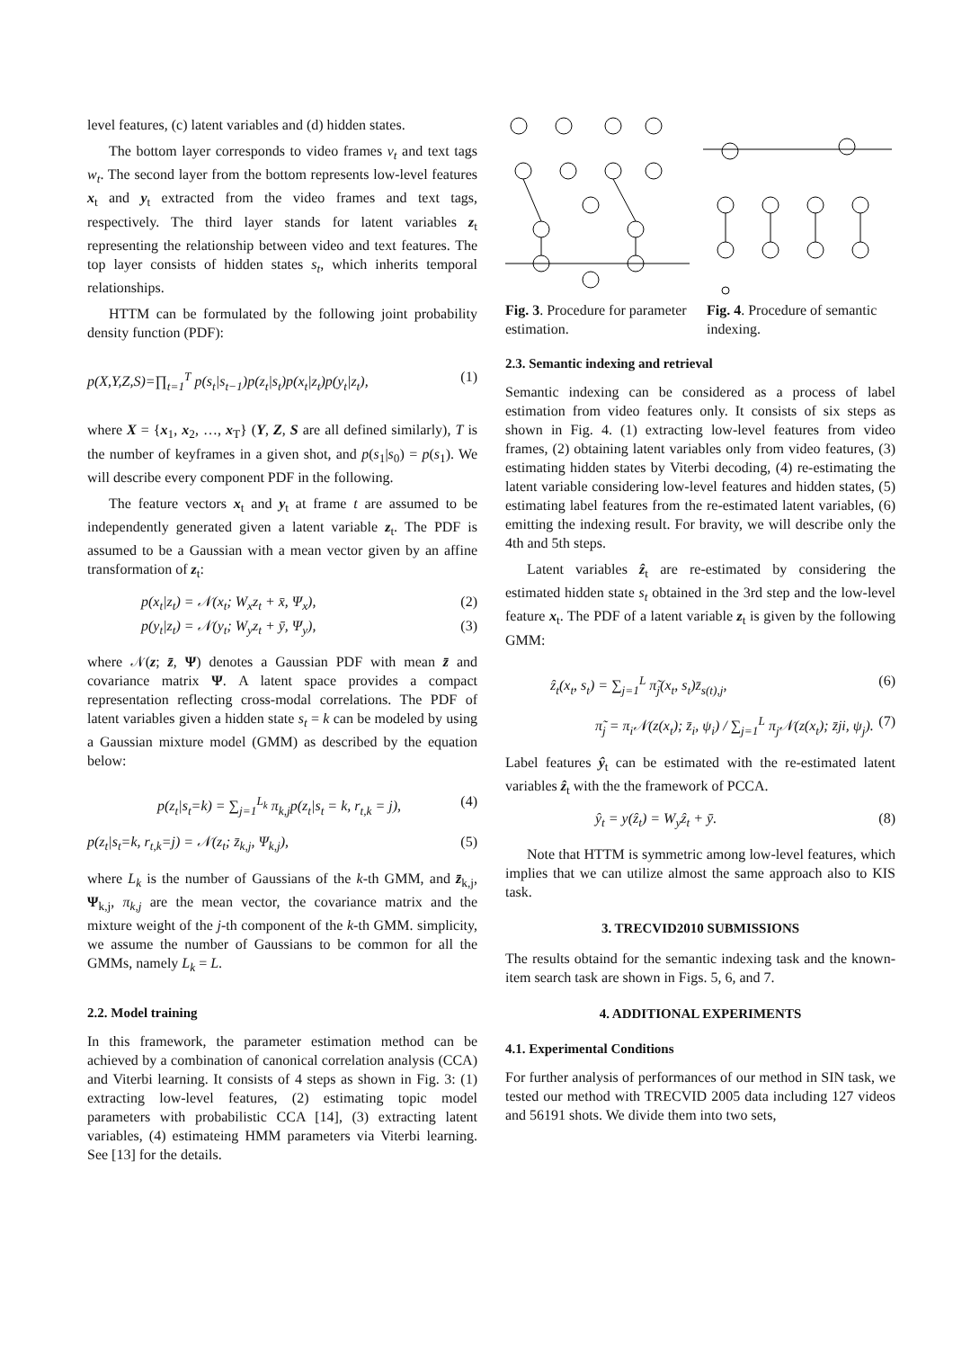level features, (c) latent variables and (d) hidden states.
The bottom layer corresponds to video frames v<sub>t</sub> and text tags w<sub>t</sub>. The second layer from the bottom represents low-level features x<sub>t</sub> and y<sub>t</sub> extracted from the video frames and text tags, respectively. The third layer stands for latent variables z<sub>t</sub> representing the relationship between video and text features. The top layer consists of hidden states s<sub>t</sub>, which inherits temporal relationships.
HTTM can be formulated by the following joint probability density function (PDF):
p(X,Y,Z,S)=∏<sub>t=1</sub><sup>T</sup> p(s<sub>t</sub>|s<sub>t−1</sub>)p(z<sub>t</sub>|s<sub>t</sub>)p(x<sub>t</sub>|z<sub>t</sub>)p(y<sub>t</sub>|z<sub>t</sub>), (1)
where X = {x<sub>1</sub>, x<sub>2</sub>, …, x<sub>T</sub>} (Y, Z, S are all defined similarly), T is the number of keyframes in a given shot, and p(s<sub>1</sub>|s<sub>0</sub>) = p(s<sub>1</sub>). We will describe every component PDF in the following.
The feature vectors x<sub>t</sub> and y<sub>t</sub> at frame t are assumed to be independently generated given a latent variable z<sub>t</sub>. The PDF is assumed to be a Gaussian with a mean vector given by an affine transformation of z<sub>t</sub>:
p(x<sub>t</sub>|z<sub>t</sub>) = 𝒩(x<sub>t</sub>; W<sub>x</sub>z<sub>t</sub> + x̄, Ψ<sub>x</sub>), (2)
p(y<sub>t</sub>|z<sub>t</sub>) = 𝒩(y<sub>t</sub>; W<sub>y</sub>z<sub>t</sub> + ȳ, Ψ<sub>y</sub>), (3)
where 𝒩(z; z̄, Ψ) denotes a Gaussian PDF with mean z̄ and covariance matrix Ψ. A latent space provides a compact representation reflecting cross-modal correlations. The PDF of latent variables given a hidden state s<sub>t</sub> = k can be modeled by using a Gaussian mixture model (GMM) as described by the equation below:
p(z<sub>t</sub>|s<sub>t</sub>=k) = ∑<sub>j=1</sub><sup>L<sub>k</sub></sup> π<sub>k,j</sub>p(z<sub>t</sub>|s<sub>t</sub> = k, r<sub>t,k</sub> = j), (4)
p(z<sub>t</sub>|s<sub>t</sub>=k, r<sub>t,k</sub>=j) = 𝒩(z<sub>t</sub>; z̄<sub>k,j</sub>, Ψ<sub>k,j</sub>), (5)
where L<sub>k</sub> is the number of Gaussians of the k-th GMM, and z̄<sub>k,j</sub>, Ψ<sub>k,j</sub>, π<sub>k,j</sub> are the mean vector, the covariance matrix and the mixture weight of the j-th component of the k-th GMM. simplicity, we assume the number of Gaussians to be common for all the GMMs, namely L<sub>k</sub> = L.
2.2. Model training
In this framework, the parameter estimation method can be achieved by a combination of canonical correlation analysis (CCA) and Viterbi learning. It consists of 4 steps as shown in Fig. 3: (1) extracting low-level features, (2) estimating topic model parameters with probabilistic CCA [14], (3) extracting latent variables, (4) estimateing HMM parameters via Viterbi learning. See [13] for the details.
Fig. 3. Procedure for parameter estimation.
Fig. 4. Procedure of semantic indexing.
2.3. Semantic indexing and retrieval
Semantic indexing can be considered as a process of label estimation from video features only. It consists of six steps as shown in Fig. 4. (1) extracting low-level features from video frames, (2) obtaining latent variables only from video features, (3) estimating hidden states by Viterbi decoding, (4) re-estimating the latent variable considering low-level features and hidden states, (5) estimating label features from the re-estimated latent variables, (6) emitting the indexing result. For bravity, we will describe only the 4th and 5th steps.
Latent variables ẑ<sub>t</sub> are re-estimated by considering the estimated hidden state s<sub>t</sub> obtained in the 3rd step and the low-level feature x<sub>t</sub>. The PDF of a latent variable z<sub>t</sub> is given by the following GMM:
ẑ<sub>t</sub>(x<sub>t</sub>, s<sub>t</sub>) = ∑<sub>j=1</sub><sup>L</sup> π̃<sub>j</sub>(x<sub>t</sub>, s<sub>t</sub>)z̄<sub>s(t),j</sub>, (6)
π̃<sub>j</sub> = π<sub>i</sub>𝒩(z(x<sub>t</sub>); z̄<sub>i</sub>, ψ<sub>i</sub>) / ∑<sub>j=1</sub><sup>L</sup> π<sub>j</sub>𝒩(z(x<sub>t</sub>); z̄ji, ψ<sub>j</sub>). (7)
Label features ŷ<sub>t</sub> can be estimated with the re-estimated latent variables ẑ<sub>t</sub> with the the framework of PCCA.
ŷ<sub>t</sub> = y(ẑ<sub>t</sub>) = W<sub>y</sub>ẑ<sub>t</sub> + ȳ. (8)
Note that HTTM is symmetric among low-level features, which implies that we can utilize almost the same approach also to KIS task.
3. TRECVID2010 SUBMISSIONS
The results obtaind for the semantic indexing task and the known-item search task are shown in Figs. 5, 6, and 7.
4. ADDITIONAL EXPERIMENTS
4.1. Experimental Conditions
For further analysis of performances of our method in SIN task, we tested our method with TRECVID 2005 data including 127 videos and 56191 shots. We divide them into two sets,